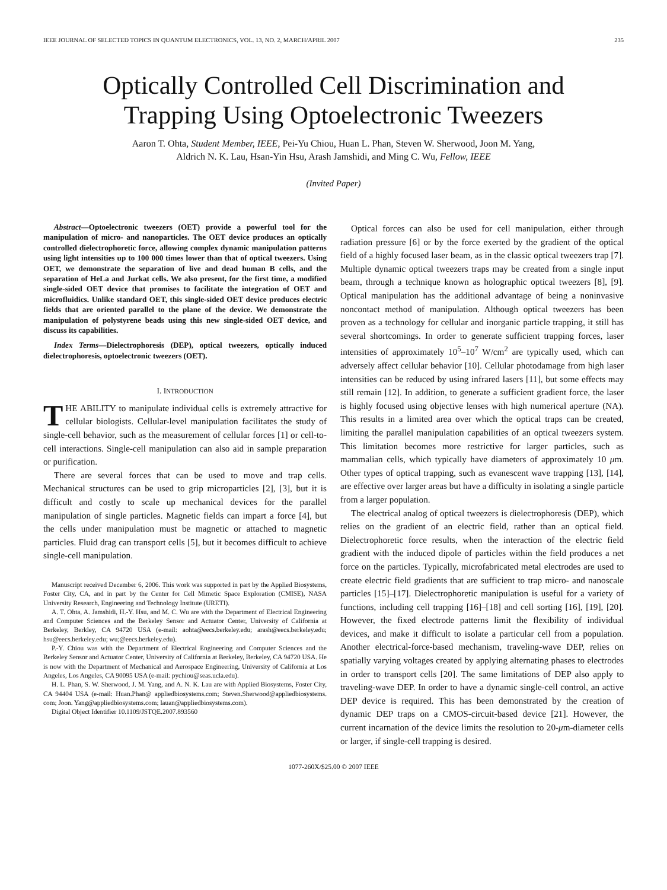IEEE JOURNAL OF SELECTED TOPICS IN QUANTUM ELECTRONICS, VOL. 13, NO. 2, MARCH/APRIL 2007 235
Optically Controlled Cell Discrimination and
Trapping Using Optoelectronic Tweezers
Aaron T. Ohta, Student Member, IEEE, Pei-Yu Chiou, Huan L. Phan, Steven W. Sherwood, Joon M. Yang,
Aldrich N. K. Lau, Hsan-Yin Hsu, Arash Jamshidi, and Ming C. Wu, Fellow, IEEE
(Invited Paper)
Abstract—Optoelectronic tweezers (OET) provide a powerful tool for the manipulation of micro- and nanoparticles. The OET device produces an optically controlled dielectrophoretic force, allowing complex dynamic manipulation patterns using light intensities up to 100 000 times lower than that of optical tweezers. Using OET, we demonstrate the separation of live and dead human B cells, and the separation of HeLa and Jurkat cells. We also present, for the first time, a modified single-sided OET device that promises to facilitate the integration of OET and microfluidics. Unlike standard OET, this single-sided OET device produces electric fields that are oriented parallel to the plane of the device. We demonstrate the manipulation of polystyrene beads using this new single-sided OET device, and discuss its capabilities.
Index Terms—Dielectrophoresis (DEP), optical tweezers, optically induced dielectrophoresis, optoelectronic tweezers (OET).
I. INTRODUCTION
THE ABILITY to manipulate individual cells is extremely attractive for cellular biologists. Cellular-level manipulation facilitates the study of single-cell behavior, such as the measurement of cellular forces [1] or cell-to-cell interactions. Single-cell manipulation can also aid in sample preparation or purification.
There are several forces that can be used to move and trap cells. Mechanical structures can be used to grip microparticles [2], [3], but it is difficult and costly to scale up mechanical devices for the parallel manipulation of single particles. Magnetic fields can impart a force [4], but the cells under manipulation must be magnetic or attached to magnetic particles. Fluid drag can transport cells [5], but it becomes difficult to achieve single-cell manipulation.
Manuscript received December 6, 2006. This work was supported in part by the Applied Biosystems, Foster City, CA, and in part by the Center for Cell Mimetic Space Exploration (CMISE), NASA University Research, Engineering and Technology Institute (URETI).
A. T. Ohta, A. Jamshidi, H.-Y. Hsu, and M. C. Wu are with the Department of Electrical Engineering and Computer Sciences and the Berkeley Sensor and Actuator Center, University of California at Berkeley, Berkley, CA 94720 USA (e-mail: aohta@eecs.berkeley.edu; arash@eecs.berkeley.edu; hsu@eecs.berkeley.edu; wu;@eecs.berkeley.edu).
P.-Y. Chiou was with the Department of Electrical Engineering and Computer Sciences and the Berkeley Sensor and Actuator Center, University of California at Berkeley, Berkeley, CA 94720 USA. He is now with the Department of Mechanical and Aerospace Engineering, University of California at Los Angeles, Los Angeles, CA 90095 USA (e-mail: pychiou@seas.ucla.edu).
H. L. Phan, S. W. Sherwood, J. M. Yang, and A. N. K. Lau are with Applied Biosystems, Foster City, CA 94404 USA (e-mail: Huan.Phan@ appliedbiosystems.com; Steven.Sherwood@appliedbiosystems. com; Joon. Yang@appliedbiosystems.com; lauan@appliedbiosystems.com).
Digital Object Identifier 10.1109/JSTQE.2007.893560
Optical forces can also be used for cell manipulation, either through radiation pressure [6] or by the force exerted by the gradient of the optical field of a highly focused laser beam, as in the classic optical tweezers trap [7]. Multiple dynamic optical tweezers traps may be created from a single input beam, through a technique known as holographic optical tweezers [8], [9]. Optical manipulation has the additional advantage of being a noninvasive noncontact method of manipulation. Although optical tweezers has been proven as a technology for cellular and inorganic particle trapping, it still has several shortcomings. In order to generate sufficient trapping forces, laser intensities of approximately 10<sup>5</sup>–10<sup>7</sup> W/cm<sup>2</sup> are typically used, which can adversely affect cellular behavior [10]. Cellular photodamage from high laser intensities can be reduced by using infrared lasers [11], but some effects may still remain [12]. In addition, to generate a sufficient gradient force, the laser is highly focused using objective lenses with high numerical aperture (NA). This results in a limited area over which the optical traps can be created, limiting the parallel manipulation capabilities of an optical tweezers system. This limitation becomes more restrictive for larger particles, such as mammalian cells, which typically have diameters of approximately 10 μm. Other types of optical trapping, such as evanescent wave trapping [13], [14], are effective over larger areas but have a difficulty in isolating a single particle from a larger population.
The electrical analog of optical tweezers is dielectrophoresis (DEP), which relies on the gradient of an electric field, rather than an optical field. Dielectrophoretic force results, when the interaction of the electric field gradient with the induced dipole of particles within the field produces a net force on the particles. Typically, microfabricated metal electrodes are used to create electric field gradients that are sufficient to trap micro- and nanoscale particles [15]–[17]. Dielectrophoretic manipulation is useful for a variety of functions, including cell trapping [16]–[18] and cell sorting [16], [19], [20]. However, the fixed electrode patterns limit the flexibility of individual devices, and make it difficult to isolate a particular cell from a population. Another electrical-force-based mechanism, traveling-wave DEP, relies on spatially varying voltages created by applying alternating phases to electrodes in order to transport cells [20]. The same limitations of DEP also apply to traveling-wave DEP. In order to have a dynamic single-cell control, an active DEP device is required. This has been demonstrated by the creation of dynamic DEP traps on a CMOS-circuit-based device [21]. However, the current incarnation of the device limits the resolution to 20-μm-diameter cells or larger, if single-cell trapping is desired.
1077-260X/$25.00 © 2007 IEEE